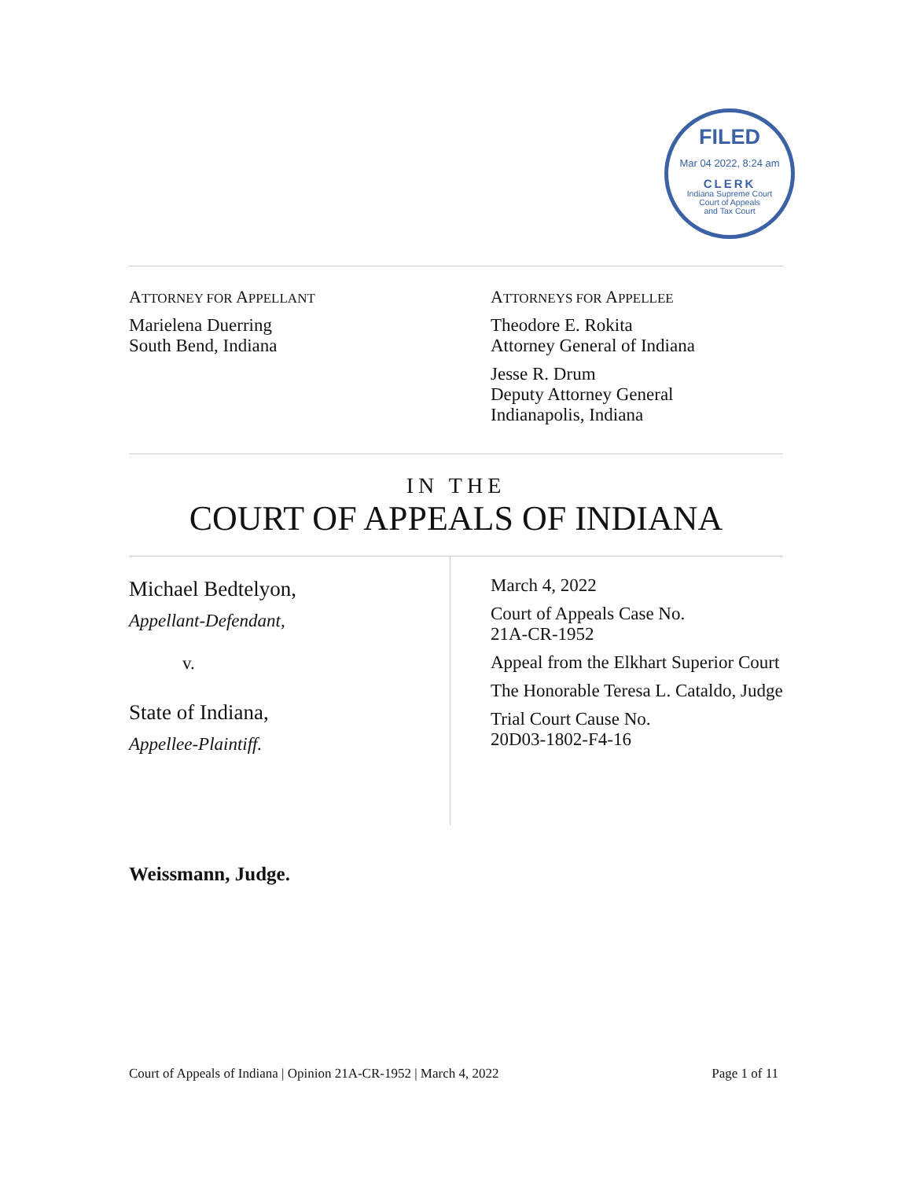FILED
Mar 04 2022, 8:24 am
CLERK
Indiana Supreme Court
Court of Appeals
and Tax Court
ATTORNEY FOR APPELLANT
Marielena Duerring
South Bend, Indiana
ATTORNEYS FOR APPELLEE
Theodore E. Rokita
Attorney General of Indiana
Jesse R. Drum
Deputy Attorney General
Indianapolis, Indiana
IN THE
COURT OF APPEALS OF INDIANA
Michael Bedtelyon,
Appellant-Defendant,
v.
State of Indiana,
Appellee-Plaintiff.
March 4, 2022
Court of Appeals Case No.
21A-CR-1952
Appeal from the Elkhart Superior Court
The Honorable Teresa L. Cataldo, Judge
Trial Court Cause No.
20D03-1802-F4-16
Weissmann, Judge.
Court of Appeals of Indiana | Opinion 21A-CR-1952 | March 4, 2022 Page 1 of 11